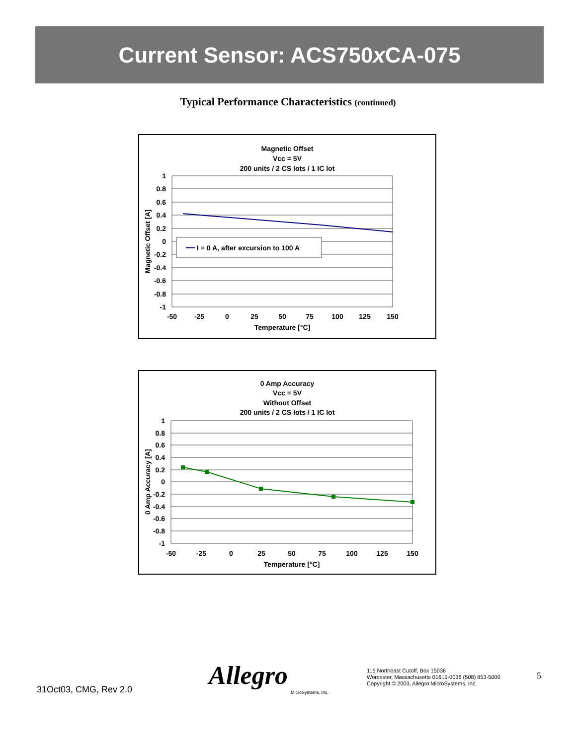Current Sensor: ACS750x CA-075
Typical Performance Characteristics (continued)
Magnetic Offset
Vcc = 5V
200 units / 2 CS lots / 1 IC lot
I = 0 A, after excursion to 100 A
1
0.8
0.6
0.4
0.2
0
-0.2
-0.4
-0.6
-0.8
-1
-50
-25
0
25
50
75
100
125
150
Temperature [°C]
Magnetic Offset [A]
0 Amp Accuracy
Vcc = 5V
Without Offset
200 units / 2 CS lots / 1 IC lot
1
0.8
0.6
0.4
0.2
0
-0.2
-0.4
-0.6
-0.8
-1
-50
-25
0
25
50
75
100
125
150
Temperature [°C]
0 Amp Accuracy [A]
31Oct03, CMG, Rev 2.0
Allegro
MicroSystems, Inc.
115 Northeast Cutoff, Box 15036
Worcester, Massachusetts 01615-0036 (508) 853-5000
Copyright © 2003, Allegro MicroSystems, Inc.
5